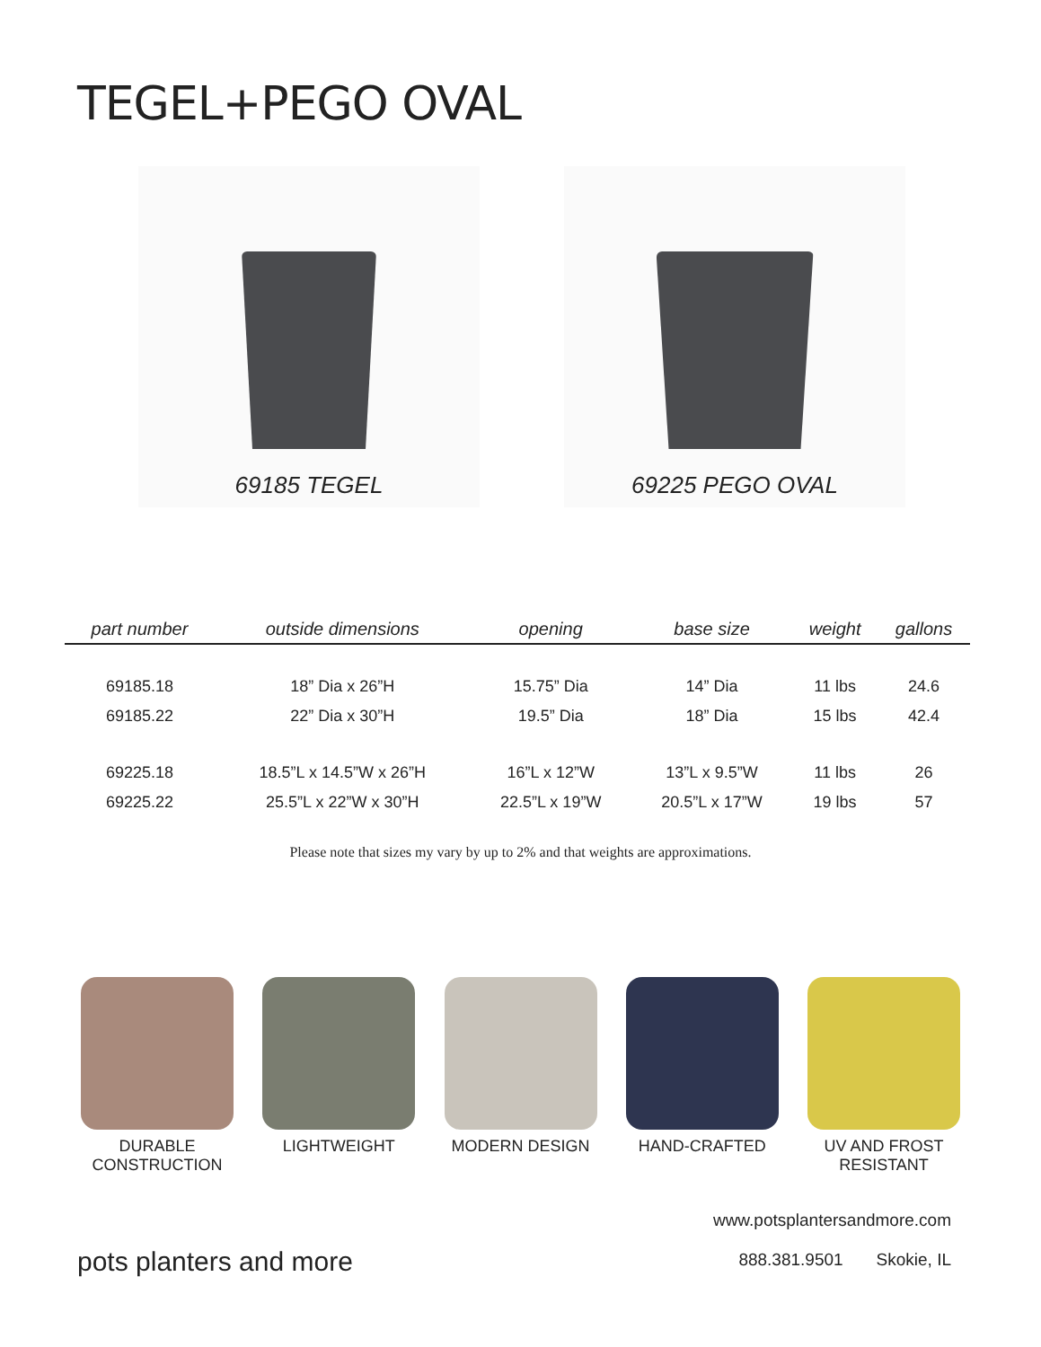TEGEL+PEGO OVAL
69185 TEGEL 69225 PEGO OVAL
| part number | outside dimensions | opening | base size | weight | gallons |
| --- | --- | --- | --- | --- | --- |
| 69185.18 | 18” Dia x 26”H | 15.75” Dia | 14” Dia | 11 lbs | 24.6 |
| 69185.22 | 22” Dia x 30”H | 19.5” Dia | 18” Dia | 15 lbs | 42.4 |
| 69225.18 | 18.5”L x 14.5”W x 26”H | 16”L x 12”W | 13”L x 9.5”W | 11 lbs | 26 |
| 69225.22 | 25.5”L x 22”W x 30”H | 22.5”L x 19”W | 20.5”L x 17”W | 19 lbs | 57 |
Please note that sizes my vary by up to 2% and that weights are approximations.
DURABLE CONSTRUCTION
LIGHTWEIGHT MODERN DESIGN HAND-CRAFTED UV AND FROST RESISTANT
pots planters and more
www.potsplantersandmore.com
888.381.9501 Skokie, IL